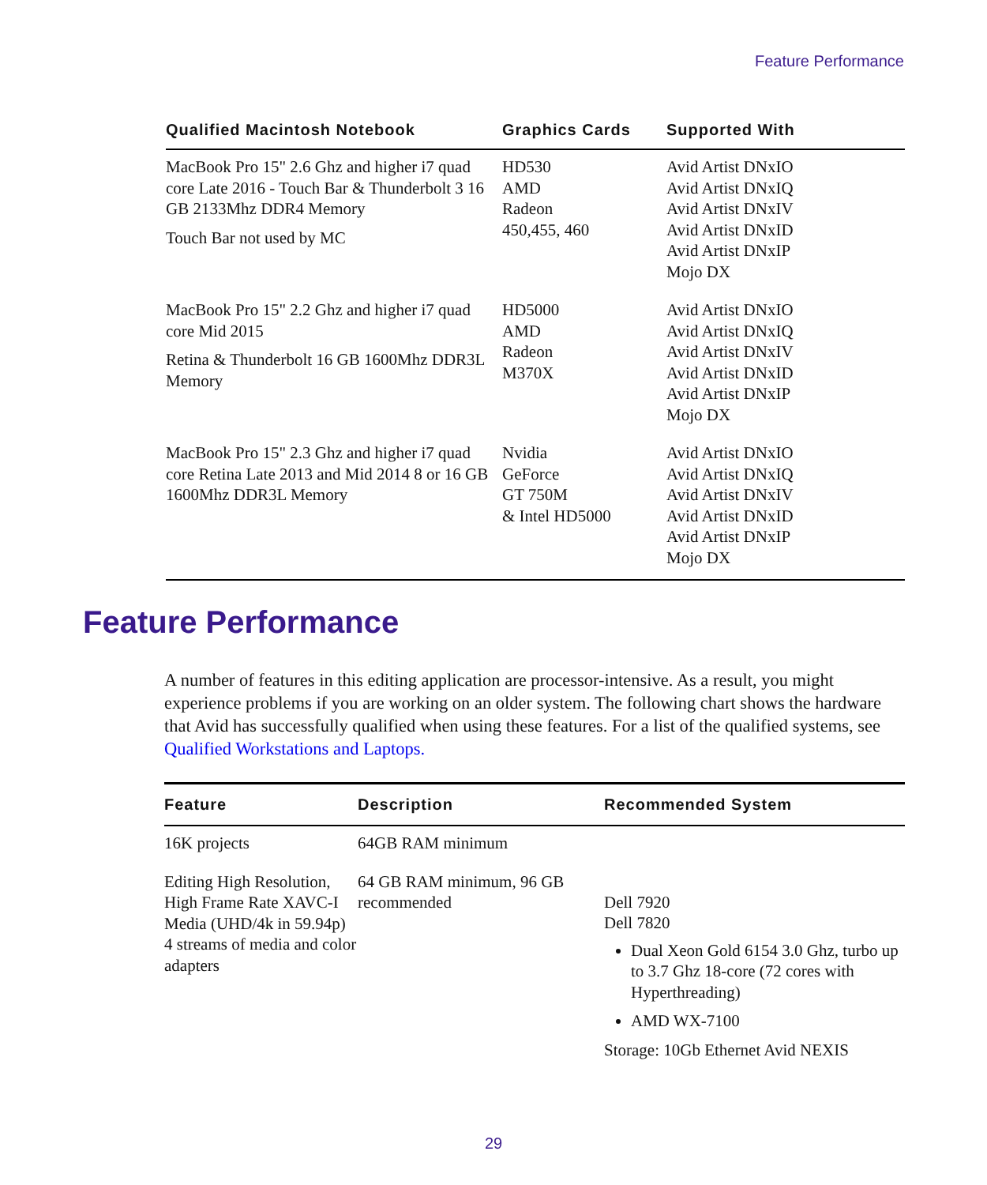Feature Performance
| Qualified Macintosh Notebook | Graphics Cards | Supported With |
| --- | --- | --- |
| MacBook Pro 15" 2.6 Ghz and higher i7 quad core Late 2016 - Touch Bar & Thunderbolt 3 16 GB 2133Mhz DDR4 Memory Touch Bar not used by MC | HD530 AMD Radeon 450,455, 460 | Avid Artist DNxIO Avid Artist DNxIQ Avid Artist DNxIV Avid Artist DNxID Avid Artist DNxIP Mojo DX |
| MacBook Pro 15" 2.2 Ghz and higher i7 quad core Mid 2015 Retina & Thunderbolt 16 GB 1600Mhz DDR3L Memory | HD5000 AMD Radeon M370X | Avid Artist DNxIO Avid Artist DNxIQ Avid Artist DNxIV Avid Artist DNxID Avid Artist DNxIP Mojo DX |
| MacBook Pro 15" 2.3 Ghz and higher i7 quad core Retina Late 2013 and Mid 2014 8 or 16 GB 1600Mhz DDR3L Memory | Nvidia GeForce GT 750M & Intel HD5000 | Avid Artist DNxIO Avid Artist DNxIQ Avid Artist DNxIV Avid Artist DNxID Avid Artist DNxIP Mojo DX |
Feature Performance
A number of features in this editing application are processor-intensive. As a result, you might experience problems if you are working on an older system. The following chart shows the hardware that Avid has successfully qualified when using these features. For a list of the qualified systems, see Qualified Workstations and Laptops.
| Feature | Description | Recommended System |
| --- | --- | --- |
| 16K projects | 64GB RAM minimum | |
| Editing High Resolution, High Frame Rate XAVC-I Media (UHD/4k in 59.94p) 4 streams of media and color adapters | 64 GB RAM minimum, 96 GB recommended | Dell 7920 Dell 7820 Dual Xeon Gold 6154 3.0 Ghz, turbo up to 3.7 Ghz 18-core (72 cores with Hyperthreading) AMD WX-7100 Storage: 10Gb Ethernet Avid NEXIS |
29